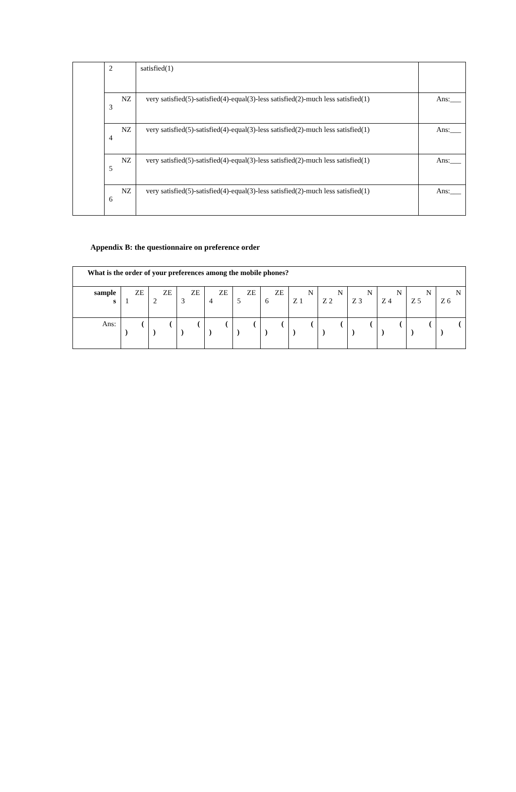| | 2 | satisfied(1) | |
| | NZ 3 | very satisfied(5)-satisfied(4)-equal(3)-less satisfied(2)-much less satisfied(1) | Ans:___ |
| | NZ 4 | very satisfied(5)-satisfied(4)-equal(3)-less satisfied(2)-much less satisfied(1) | Ans:___ |
| | NZ 5 | very satisfied(5)-satisfied(4)-equal(3)-less satisfied(2)-much less satisfied(1) | Ans:___ |
| | NZ 6 | very satisfied(5)-satisfied(4)-equal(3)-less satisfied(2)-much less satisfied(1) | Ans:___ |
Appendix B: the questionnaire on preference order
| What is the order of your preferences among the mobile phones? | | | | | | | | | | | | |
| sample s | ZE 1 | ZE 2 | ZE 3 | ZE 4 | ZE 5 | ZE 6 | N Z 1 | N Z 2 | N Z 3 | N Z 4 | N Z 5 | N Z 6 |
| Ans: | ( ) | ( ) | ( ) | ( ) | ( ) | ( ) | ( ) | ( ) | ( ) | ( ) | ( ) | ( ) |